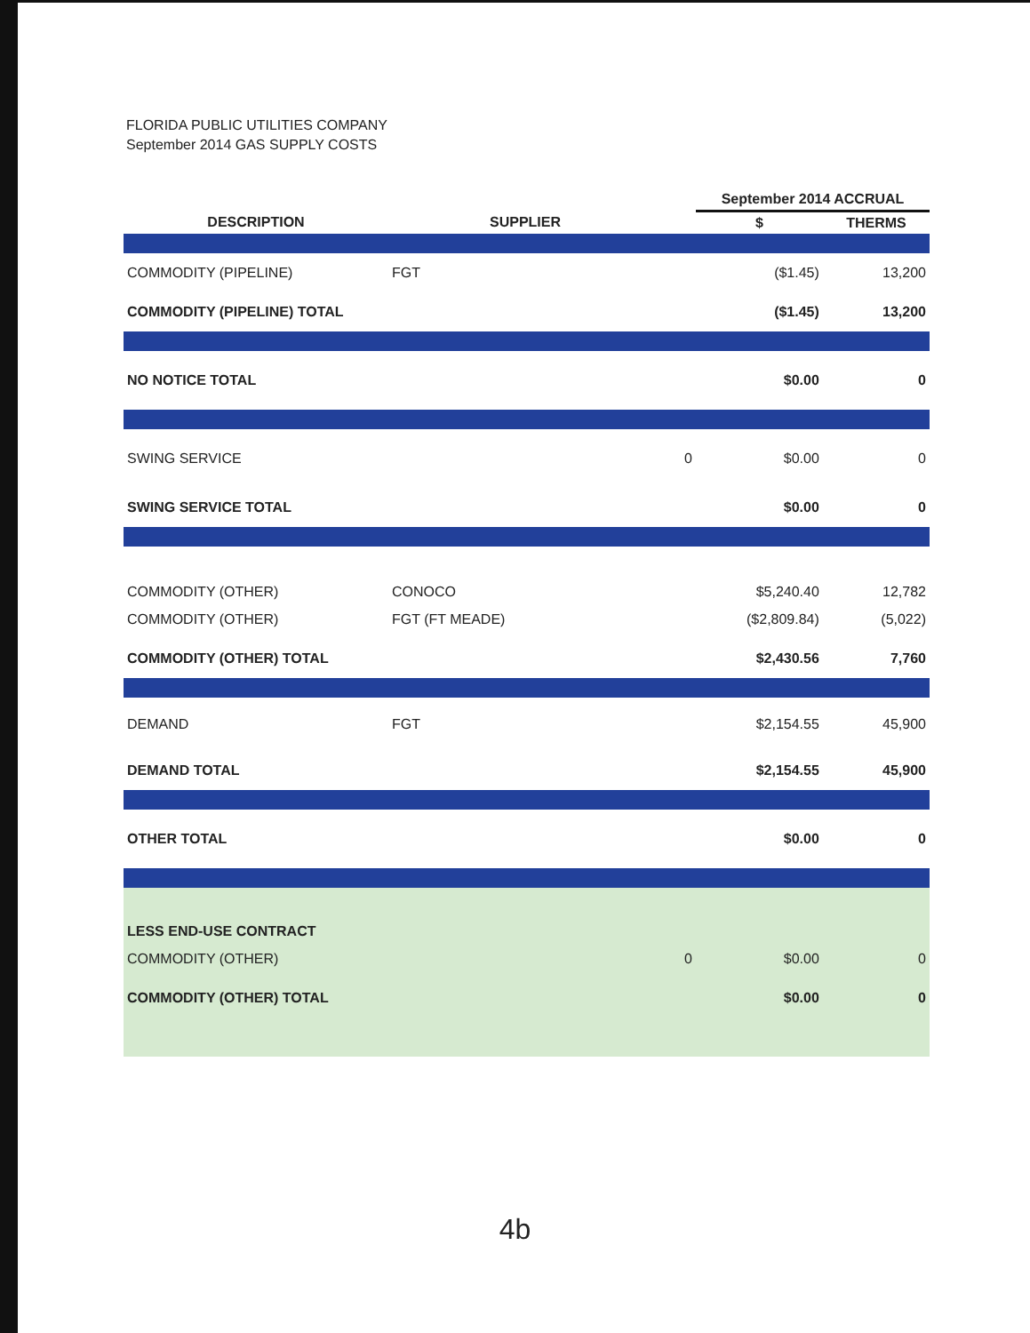FLORIDA PUBLIC UTILITIES COMPANY
September 2014 GAS SUPPLY COSTS
| | | | September 2014 ACCRUAL | |
| --- | --- | --- | --- | --- |
| DESCRIPTION | SUPPLIER | | $ | THERMS |
| COMMODITY (PIPELINE) | FGT | | ($1.45) | 13,200 |
| COMMODITY (PIPELINE) TOTAL | | | ($1.45) | 13,200 |
| NO NOTICE TOTAL | | | $0.00 | 0 |
| SWING SERVICE | | 0 | $0.00 | 0 |
| SWING SERVICE TOTAL | | | $0.00 | 0 |
| COMMODITY (OTHER) | CONOCO | | $5,240.40 | 12,782 |
| COMMODITY (OTHER) | FGT (FT MEADE) | | ($2,809.84) | (5,022) |
| COMMODITY (OTHER) TOTAL | | | $2,430.56 | 7,760 |
| DEMAND | FGT | | $2,154.55 | 45,900 |
| DEMAND TOTAL | | | $2,154.55 | 45,900 |
| OTHER TOTAL | | | $0.00 | 0 |
| LESS END-USE CONTRACT | | | | |
| COMMODITY (OTHER) | | 0 | $0.00 | 0 |
| COMMODITY (OTHER) TOTAL | | | $0.00 | 0 |
4b